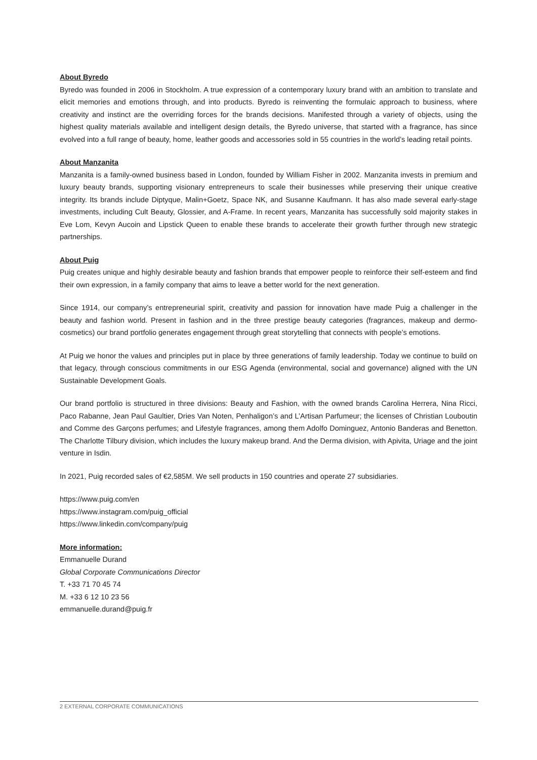About Byredo
Byredo was founded in 2006 in Stockholm. A true expression of a contemporary luxury brand with an ambition to translate and elicit memories and emotions through, and into products. Byredo is reinventing the formulaic approach to business, where creativity and instinct are the overriding forces for the brands decisions. Manifested through a variety of objects, using the highest quality materials available and intelligent design details, the Byredo universe, that started with a fragrance, has since evolved into a full range of beauty, home, leather goods and accessories sold in 55 countries in the world’s leading retail points.
About Manzanita
Manzanita is a family-owned business based in London, founded by William Fisher in 2002. Manzanita invests in premium and luxury beauty brands, supporting visionary entrepreneurs to scale their businesses while preserving their unique creative integrity. Its brands include Diptyque, Malin+Goetz, Space NK, and Susanne Kaufmann. It has also made several early-stage investments, including Cult Beauty, Glossier, and A-Frame. In recent years, Manzanita has successfully sold majority stakes in Eve Lom, Kevyn Aucoin and Lipstick Queen to enable these brands to accelerate their growth further through new strategic partnerships.
About Puig
Puig creates unique and highly desirable beauty and fashion brands that empower people to reinforce their self-esteem and find their own expression, in a family company that aims to leave a better world for the next generation.
Since 1914, our company’s entrepreneurial spirit, creativity and passion for innovation have made Puig a challenger in the beauty and fashion world. Present in fashion and in the three prestige beauty categories (fragrances, makeup and dermo-cosmetics) our brand portfolio generates engagement through great storytelling that connects with people’s emotions.
At Puig we honor the values and principles put in place by three generations of family leadership. Today we continue to build on that legacy, through conscious commitments in our ESG Agenda (environmental, social and governance) aligned with the UN Sustainable Development Goals.
Our brand portfolio is structured in three divisions: Beauty and Fashion, with the owned brands Carolina Herrera, Nina Ricci, Paco Rabanne, Jean Paul Gaultier, Dries Van Noten, Penhaligon’s and L’Artisan Parfumeur; the licenses of Christian Louboutin and Comme des Garçons perfumes; and Lifestyle fragrances, among them Adolfo Dominguez, Antonio Banderas and Benetton. The Charlotte Tilbury division, which includes the luxury makeup brand. And the Derma division, with Apivita, Uriage and the joint venture in Isdin.
In 2021, Puig recorded sales of €2,585M. We sell products in 150 countries and operate 27 subsidiaries.
https://www.puig.com/en
https://www.instagram.com/puig_official
https://www.linkedin.com/company/puig
More information:
Emmanuelle Durand
Global Corporate Communications Director
T. +33 71 70 45 74
M. +33 6 12 10 23 56
emmanuelle.durand@puig.fr
2 EXTERNAL CORPORATE COMMUNICATIONS